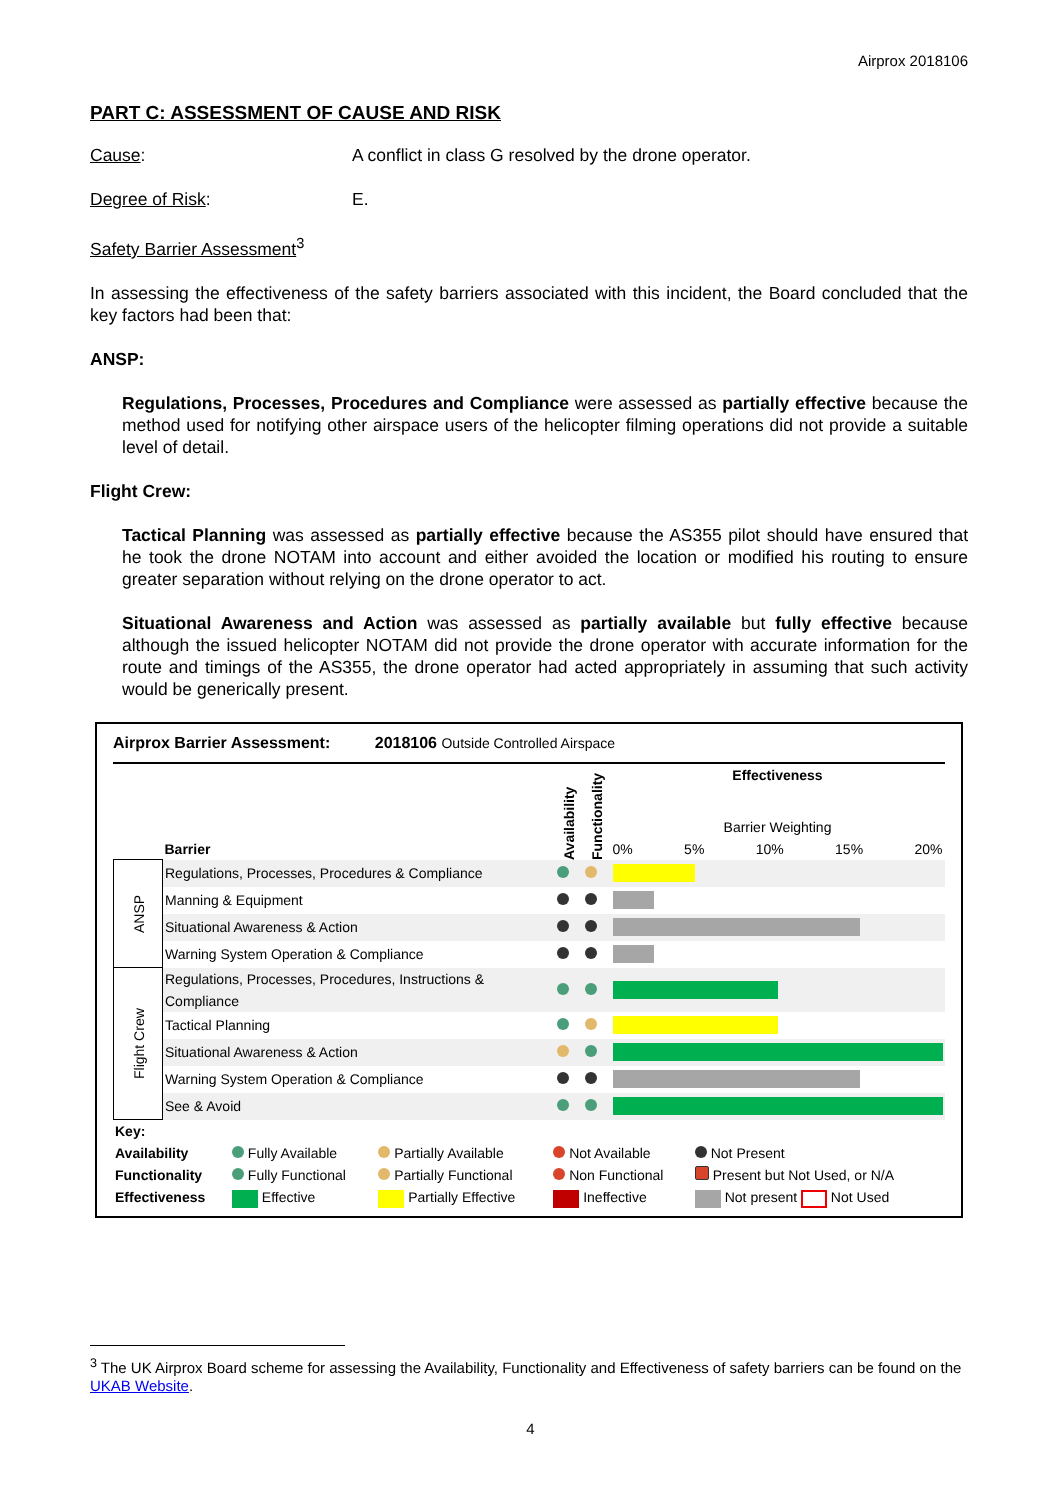Airprox 2018106
PART C: ASSESSMENT OF CAUSE AND RISK
Cause: A conflict in class G resolved by the drone operator.
Degree of Risk: E.
Safety Barrier Assessment<sup>3</sup>
In assessing the effectiveness of the safety barriers associated with this incident, the Board concluded that the key factors had been that:
ANSP:
Regulations, Processes, Procedures and Compliance were assessed as partially effective because the method used for notifying other airspace users of the helicopter filming operations did not provide a suitable level of detail.
Flight Crew:
Tactical Planning was assessed as partially effective because the AS355 pilot should have ensured that he took the drone NOTAM into account and either avoided the location or modified his routing to ensure greater separation without relying on the drone operator to act.
Situational Awareness and Action was assessed as partially available but fully effective because although the issued helicopter NOTAM did not provide the drone operator with accurate information for the route and timings of the AS355, the drone operator had acted appropriately in assuming that such activity would be generically present.
Airprox Barrier Assessment: 2018106 Outside Controlled Airspace
| | Barrier | Availability | Functionality | Effectiveness Barrier Weighting 0% 5% 10% 15% 20% |
| ANSP | Regulations, Processes, Procedures & Compliance | | | |
| | Manning & Equipment | | | |
| | Situational Awareness & Action | | | |
| | Warning System Operation & Compliance | | | |
| Flight Crew | Regulations, Processes, Procedures, Instructions & Compliance | | | |
| | Tactical Planning | | | |
| | Situational Awareness & Action | | | |
| | Warning System Operation & Compliance | | | |
| | See & Avoid | | | |
| Key: | | | | |
| Availability | Fully Available | Partially Available | Not Available | Not Present |
| Functionality | Fully Functional | Partially Functional | Non Functional | Present but Not Used, or N/A |
| Effectiveness | Effective | Partially Effective | Ineffective | Not present Not Used |
<sup>3</sup> The UK Airprox Board scheme for assessing the Availability, Functionality and Effectiveness of safety barriers can be found on the UKAB Website.
4